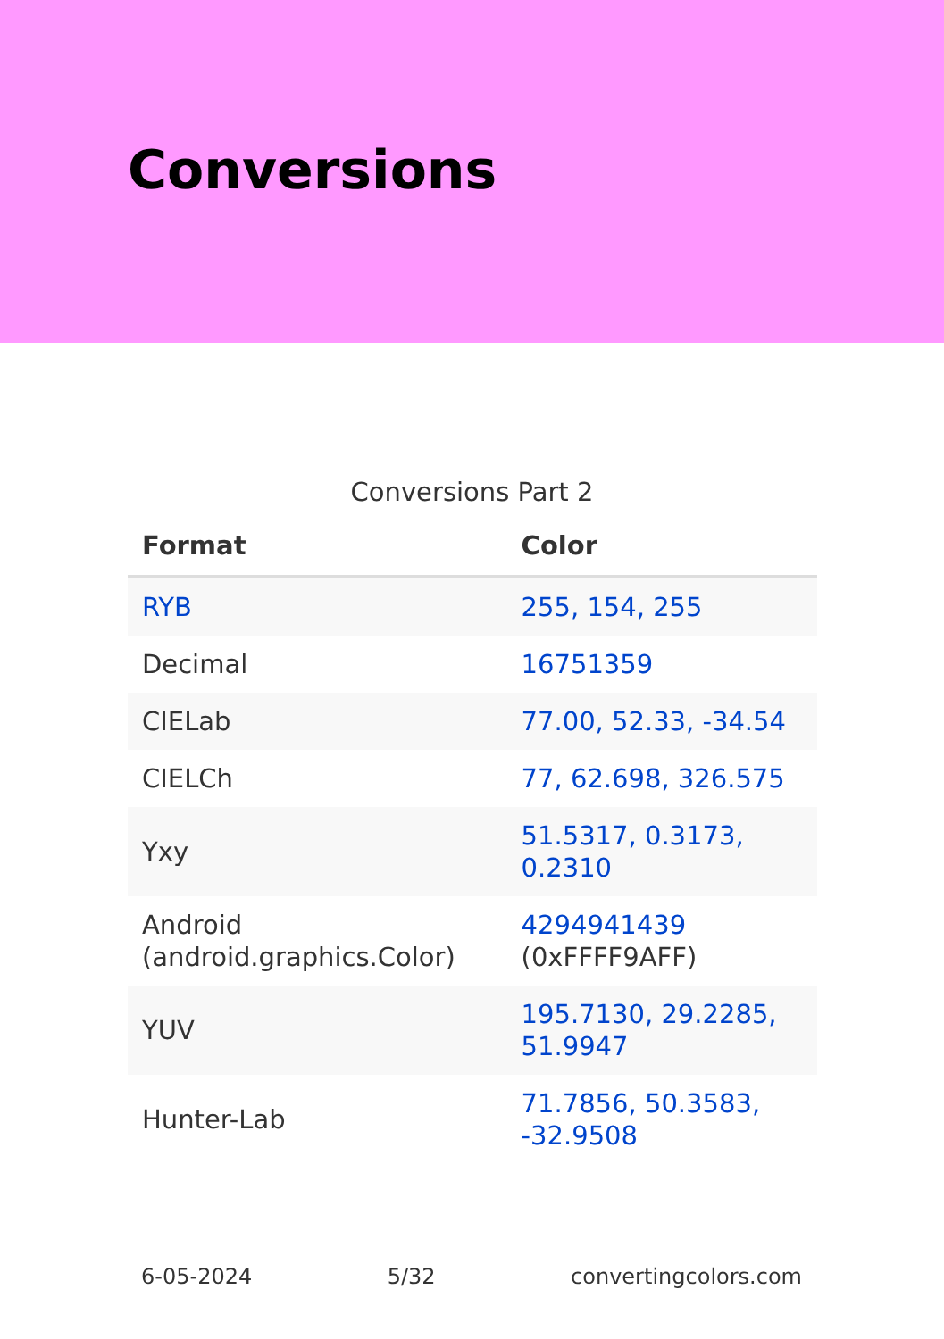Conversions
Conversions Part 2
| Format | Color |
| --- | --- |
| RYB | 255, 154, 255 |
| Decimal | 16751359 |
| CIELab | 77.00, 52.33, -34.54 |
| CIELCh | 77, 62.698, 326.575 |
| Yxy | 51.5317, 0.3173, 0.2310 |
| Android (android.graphics.Color) | 4294941439 (0xFFFF9AFF) |
| YUV | 195.7130, 29.2285, 51.9947 |
| Hunter-Lab | 71.7856, 50.3583, -32.9508 |
6-05-2024 5/32 convertingcolors.com